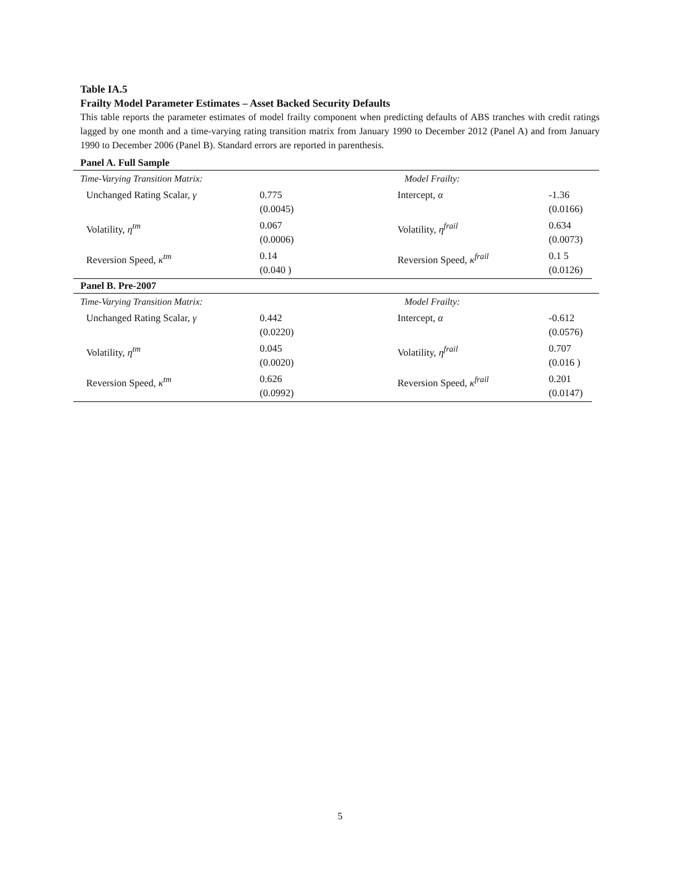Table IA.5
Frailty Model Parameter Estimates – Asset Backed Security Defaults
This table reports the parameter estimates of model frailty component when predicting defaults of ABS tranches with credit ratings lagged by one month and a time-varying rating transition matrix from January 1990 to December 2012 (Panel A) and from January 1990 to December 2006 (Panel B). Standard errors are reported in parenthesis.
Panel A. Full Sample
| Time-Varying Transition Matrix: | | Model Frailty: | |
| Unchanged Rating Scalar, γ | 0.775 (0.0045) | Intercept, α | -1.36 (0.0166) |
| Volatility, η<sup>tm</sup> | 0.067 (0.0006) | Volatility, η<sup>frail</sup> | 0.634 (0.0073) |
| Reversion Speed, κ<sup>tm</sup> | 0.14 (0.040 ) | Reversion Speed, κ<sup>frail</sup> | 0.1 5 (0.0126) |
Panel B. Pre-2007
| Time-Varying Transition Matrix: | | Model Frailty: | |
| Unchanged Rating Scalar, γ | 0.442 (0.0220) | Intercept, α | -0.612 (0.0576) |
| Volatility, η<sup>tm</sup> | 0.045 (0.0020) | Volatility, η<sup>frail</sup> | 0.707 (0.016 ) |
| Reversion Speed, κ<sup>tm</sup> | 0.626 (0.0992) | Reversion Speed, κ<sup>frail</sup> | 0.201 (0.0147) |
5